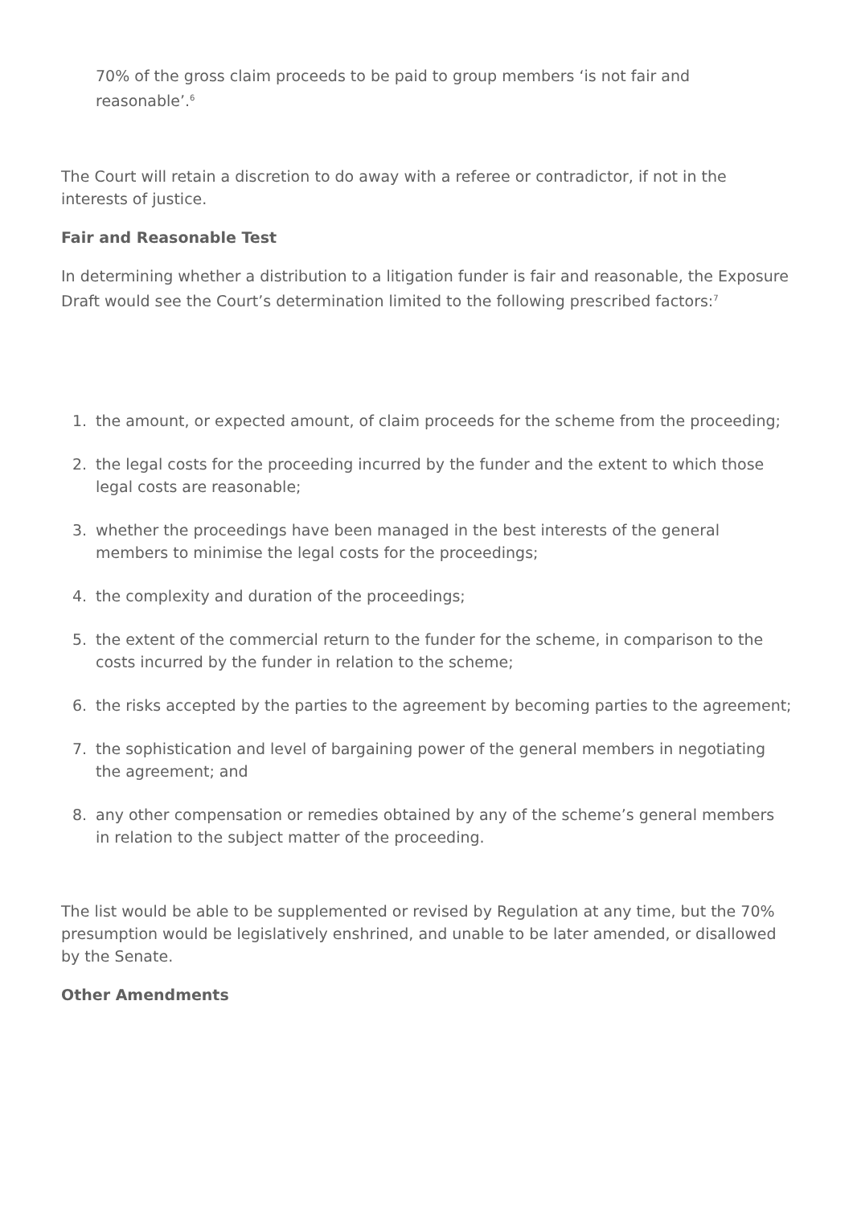70% of the gross claim proceeds to be paid to group members ‘is not fair and reasonable’.<sup>6</sup>
The Court will retain a discretion to do away with a referee or contradictor, if not in the interests of justice.
Fair and Reasonable Test
In determining whether a distribution to a litigation funder is fair and reasonable, the Exposure Draft would see the Court’s determination limited to the following prescribed factors:<sup>7</sup>
1. the amount, or expected amount, of claim proceeds for the scheme from the proceeding;
2. the legal costs for the proceeding incurred by the funder and the extent to which those legal costs are reasonable;
3. whether the proceedings have been managed in the best interests of the general members to minimise the legal costs for the proceedings;
4. the complexity and duration of the proceedings;
5. the extent of the commercial return to the funder for the scheme, in comparison to the costs incurred by the funder in relation to the scheme;
6. the risks accepted by the parties to the agreement by becoming parties to the agreement;
7. the sophistication and level of bargaining power of the general members in negotiating the agreement; and
8. any other compensation or remedies obtained by any of the scheme’s general members in relation to the subject matter of the proceeding.
The list would be able to be supplemented or revised by Regulation at any time, but the 70% presumption would be legislatively enshrined, and unable to be later amended, or disallowed by the Senate.
Other Amendments